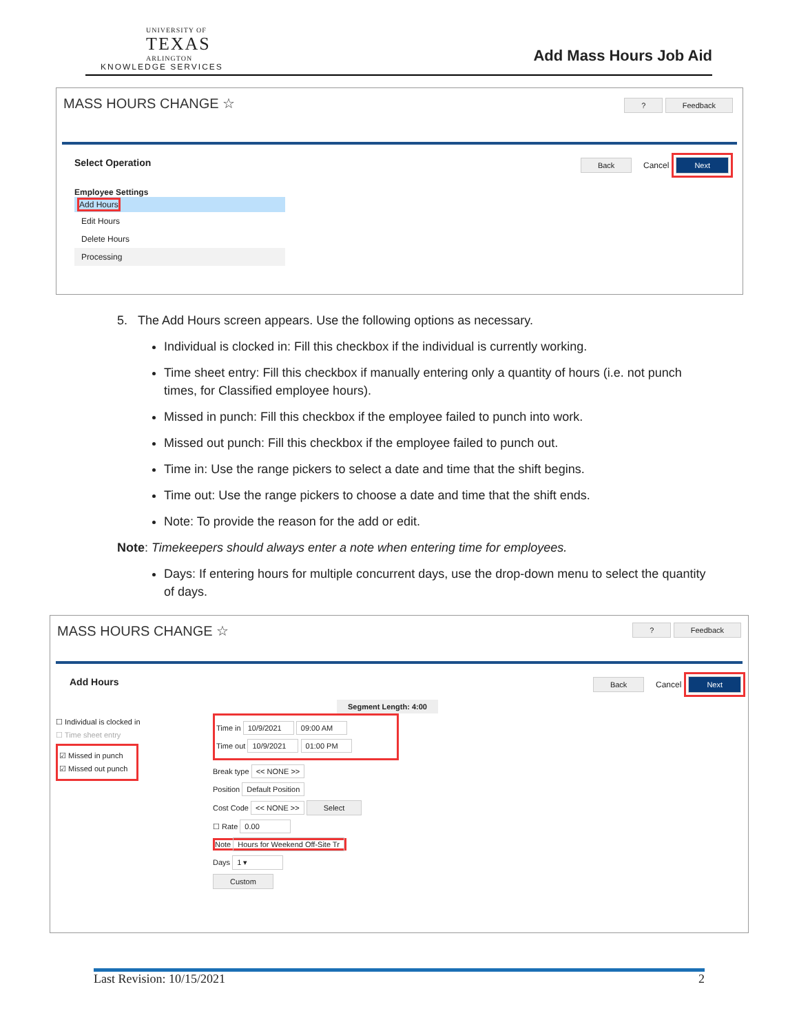UNIVERSITY OF
TEXAS
ARLINGTON
KNOWLEDGE SERVICES
Add Mass Hours Job Aid
MASS HOURS CHANGE ☆
? Feedback
Select Operation
Back Cancel Next
Employee Settings
Add Hours
Edit Hours
Delete Hours
Processing
5. The Add Hours screen appears. Use the following options as necessary.
Individual is clocked in: Fill this checkbox if the individual is currently working.
Time sheet entry: Fill this checkbox if manually entering only a quantity of hours (i.e. not punch times, for Classified employee hours).
Missed in punch: Fill this checkbox if the employee failed to punch into work.
Missed out punch: Fill this checkbox if the employee failed to punch out.
Time in: Use the range pickers to select a date and time that the shift begins.
Time out: Use the range pickers to choose a date and time that the shift ends.
Note: To provide the reason for the add or edit.
Note: Timekeepers should always enter a note when entering time for employees.
Days: If entering hours for multiple concurrent days, use the drop-down menu to select the quantity of days.
MASS HOURS CHANGE ☆
? Feedback
Add Hours
Back Cancel Next
☐ Individual is clocked in
☐ Time sheet entry
☑ Missed in punch
☑ Missed out punch
Segment Length: 4:00
Time in 10/9/2021 09:00 AM
Time out 10/9/2021 01:00 PM
Break type << NONE >>
Position Default Position
Cost Code << NONE >> Select
☐ Rate 0.00
Note Hours for Weekend Off-Site Tr
Days 1 ▾
Custom
Last Revision: 10/15/2021 2